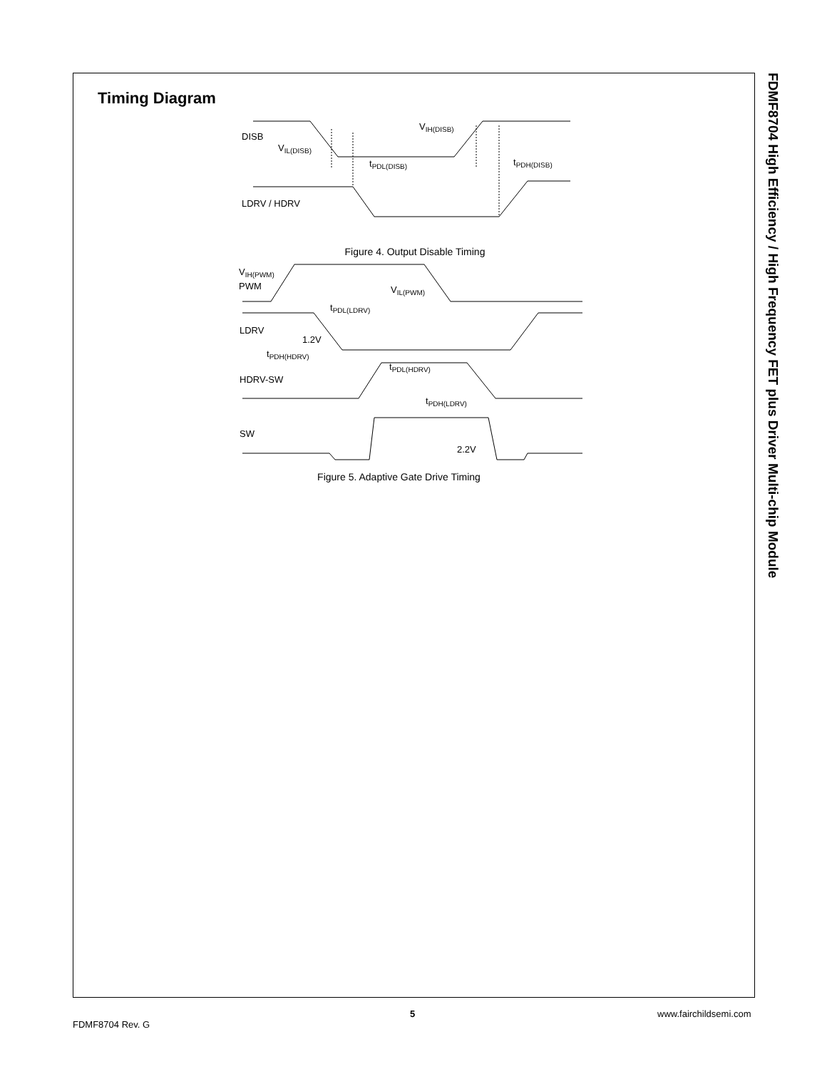FDMF8704 High Efficiency / High Frequency FET plus Driver Multi-chip Module
Timing Diagram
DISB
VIL(DISB)
VIH(DISB)
tPDL(DISB)
tPDH(DISB)
LDRV / HDRV
Figure 4. Output Disable Timing
VIH(PWM)
PWM
VIL(PWM)
tPDL(LDRV)
LDRV
1.2V
tPDH(HDRV)
tPDL(HDRV)
HDRV-SW
tPDH(LDRV)
SW
2.2V
Figure 5. Adaptive Gate Drive Timing
FDMF8704 Rev. G
5 www.fairchildsemi.com